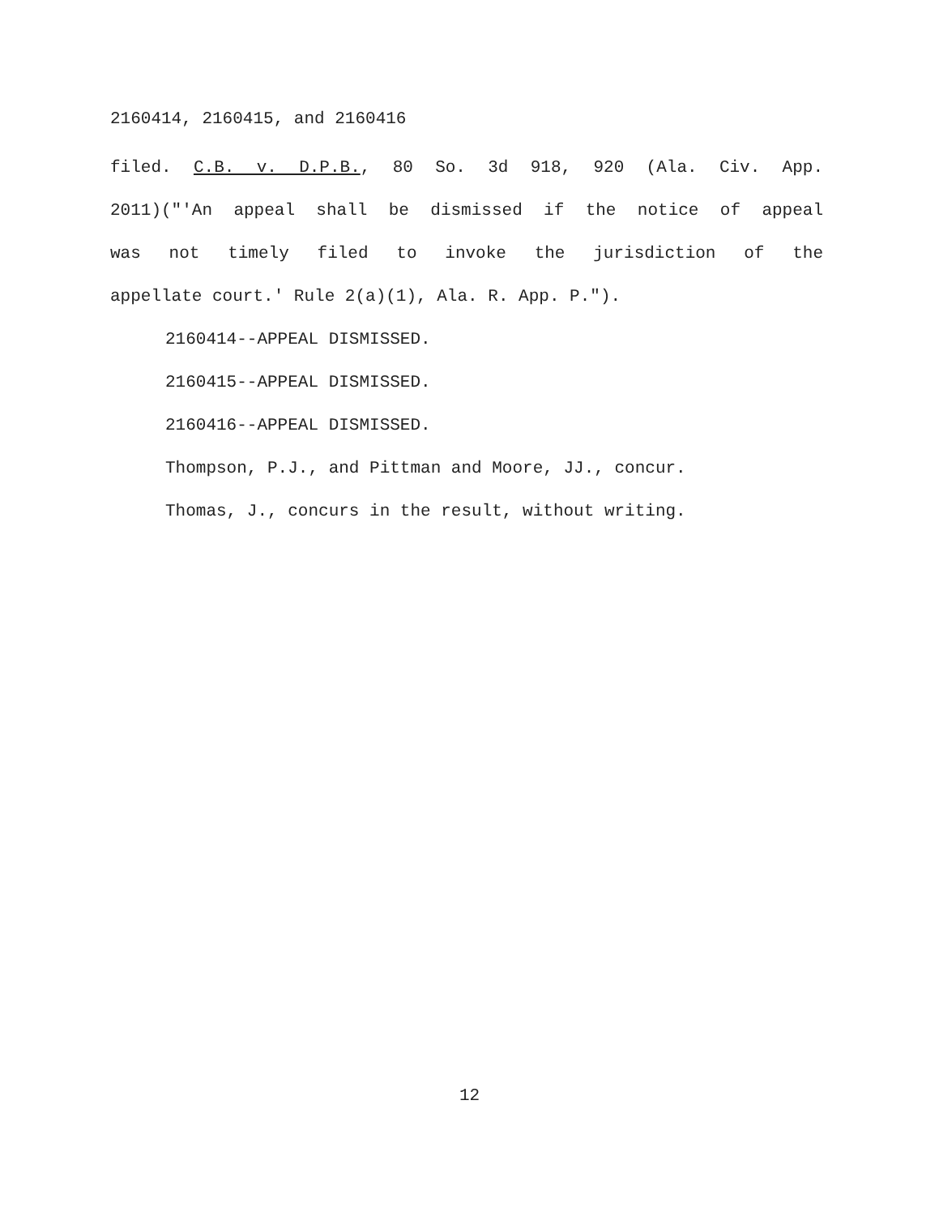2160414, 2160415, and 2160416
filed. C.B. v. D.P.B., 80 So. 3d 918, 920 (Ala. Civ. App.
2011)("'An appeal shall be dismissed if the notice of appeal
was not timely filed to invoke the jurisdiction of the
appellate court.' Rule 2(a)(1), Ala. R. App. P.").
2160414--APPEAL DISMISSED.
2160415--APPEAL DISMISSED.
2160416--APPEAL DISMISSED.
Thompson, P.J., and Pittman and Moore, JJ., concur.
Thomas, J., concurs in the result, without writing.
12